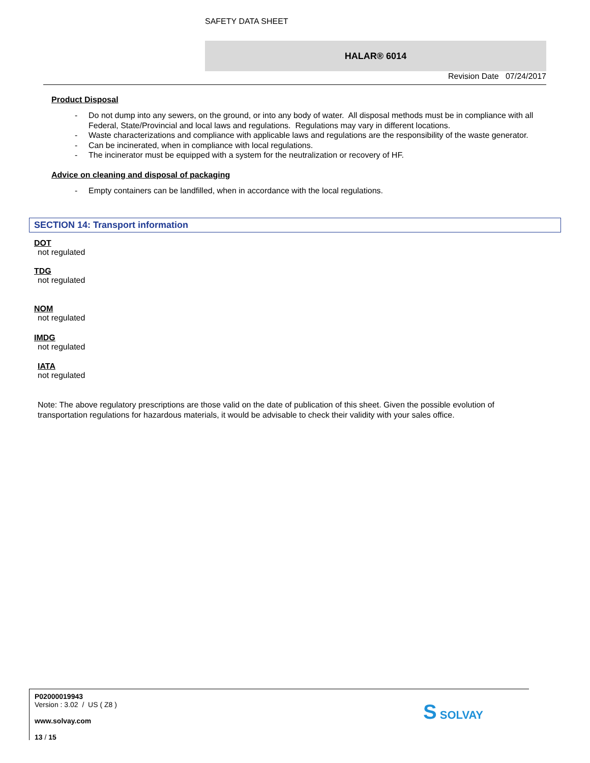SAFETY DATA SHEET
HALAR® 6014
Revision Date 07/24/2017
Product Disposal
- Do not dump into any sewers, on the ground, or into any body of water. All disposal methods must be in compliance with all Federal, State/Provincial and local laws and regulations. Regulations may vary in different locations.
- Waste characterizations and compliance with applicable laws and regulations are the responsibility of the waste generator.
- Can be incinerated, when in compliance with local regulations.
- The incinerator must be equipped with a system for the neutralization or recovery of HF.
Advice on cleaning and disposal of packaging
- Empty containers can be landfilled, when in accordance with the local regulations.
SECTION 14: Transport information
DOT
not regulated
TDG
not regulated
NOM
not regulated
IMDG
not regulated
IATA
not regulated
Note: The above regulatory prescriptions are those valid on the date of publication of this sheet. Given the possible evolution of transportation regulations for hazardous materials, it would be advisable to check their validity with your sales office.
P02000019943
Version : 3.02 / US ( Z8 )
www.solvay.com
13 / 15
S SOLVAY